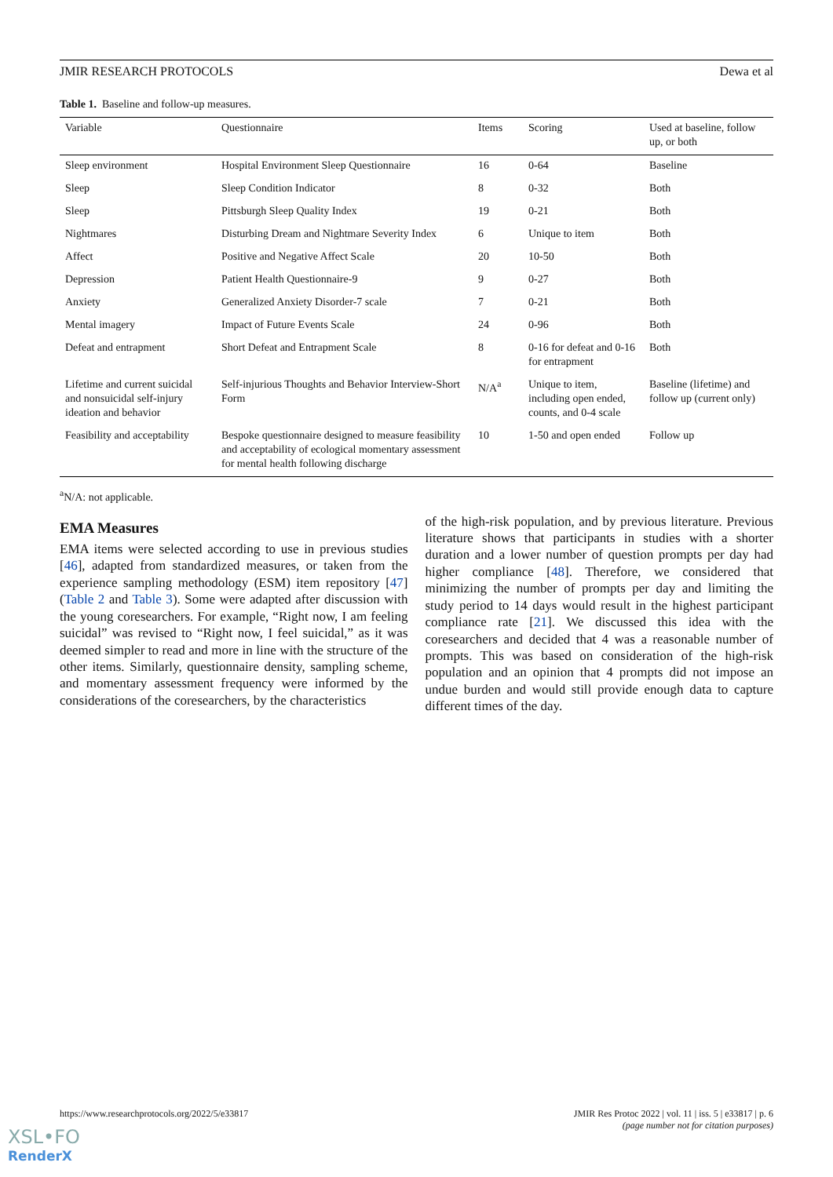JMIR RESEARCH PROTOCOLS Dewa et al
Table 1. Baseline and follow-up measures.
| Variable | Questionnaire | Items | Scoring | Used at baseline, follow up, or both |
| --- | --- | --- | --- | --- |
| Sleep environment | Hospital Environment Sleep Questionnaire | 16 | 0-64 | Baseline |
| Sleep | Sleep Condition Indicator | 8 | 0-32 | Both |
| Sleep | Pittsburgh Sleep Quality Index | 19 | 0-21 | Both |
| Nightmares | Disturbing Dream and Nightmare Severity Index | 6 | Unique to item | Both |
| Affect | Positive and Negative Affect Scale | 20 | 10-50 | Both |
| Depression | Patient Health Questionnaire-9 | 9 | 0-27 | Both |
| Anxiety | Generalized Anxiety Disorder-7 scale | 7 | 0-21 | Both |
| Mental imagery | Impact of Future Events Scale | 24 | 0-96 | Both |
| Defeat and entrapment | Short Defeat and Entrapment Scale | 8 | 0-16 for defeat and 0-16 for entrapment | Both |
| Lifetime and current suicidal and nonsuicidal self-injury ideation and behavior | Self-injurious Thoughts and Behavior Interview-Short Form | N/A<sup>a</sup> | Unique to item, including open ended, counts, and 0-4 scale | Baseline (lifetime) and follow up (current only) |
| Feasibility and acceptability | Bespoke questionnaire designed to measure feasibility and acceptability of ecological momentary assessment for mental health following discharge | 10 | 1-50 and open ended | Follow up |
<sup>a</sup> N/A: not applicable.
EMA Measures
EMA items were selected according to use in previous studies [46], adapted from standardized measures, or taken from the experience sampling methodology (ESM) item repository [47] (Table 2 and Table 3). Some were adapted after discussion with the young coresearchers. For example, “Right now, I am feeling suicidal” was revised to “Right now, I feel suicidal,” as it was deemed simpler to read and more in line with the structure of the other items. Similarly, questionnaire density, sampling scheme, and momentary assessment frequency were informed by the considerations of the coresearchers, by the characteristics
of the high-risk population, and by previous literature. Previous literature shows that participants in studies with a shorter duration and a lower number of question prompts per day had higher compliance [48]. Therefore, we considered that minimizing the number of prompts per day and limiting the study period to 14 days would result in the highest participant compliance rate [21]. We discussed this idea with the coresearchers and decided that 4 was a reasonable number of prompts. This was based on consideration of the high-risk population and an opinion that 4 prompts did not impose an undue burden and would still provide enough data to capture different times of the day.
https://www.researchprotocols.org/2022/5/e33817 JMIR Res Protoc 2022 | vol. 11 | iss. 5 | e33817 | p. 6
(page number not for citation purposes)
XSL•FO
RenderX